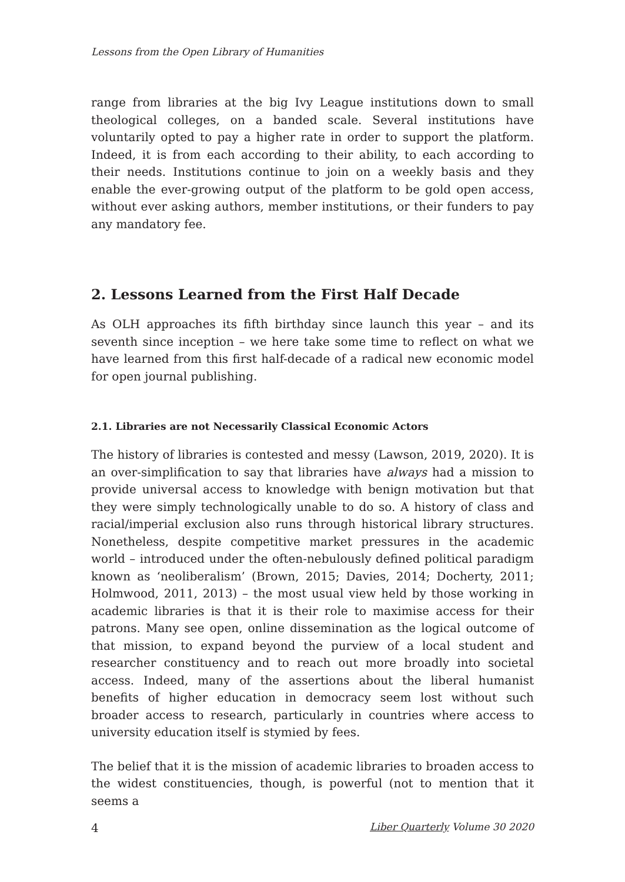Lessons from the Open Library of Humanities
range from libraries at the big Ivy League institutions down to small theological colleges, on a banded scale. Several institutions have voluntarily opted to pay a higher rate in order to support the platform. Indeed, it is from each according to their ability, to each according to their needs. Institutions continue to join on a weekly basis and they enable the ever-growing output of the platform to be gold open access, without ever asking authors, member institutions, or their funders to pay any mandatory fee.
2. Lessons Learned from the First Half Decade
As OLH approaches its fifth birthday since launch this year – and its seventh since inception – we here take some time to reflect on what we have learned from this first half-decade of a radical new economic model for open journal publishing.
2.1. Libraries are not Necessarily Classical Economic Actors
The history of libraries is contested and messy (Lawson, 2019, 2020). It is an over-simplification to say that libraries have always had a mission to provide universal access to knowledge with benign motivation but that they were simply technologically unable to do so. A history of class and racial/imperial exclusion also runs through historical library structures. Nonetheless, despite competitive market pressures in the academic world – introduced under the often-nebulously defined political paradigm known as ‘neoliberalism’ (Brown, 2015; Davies, 2014; Docherty, 2011; Holmwood, 2011, 2013) – the most usual view held by those working in academic libraries is that it is their role to maximise access for their patrons. Many see open, online dissemination as the logical outcome of that mission, to expand beyond the purview of a local student and researcher constituency and to reach out more broadly into societal access. Indeed, many of the assertions about the liberal humanist benefits of higher education in democracy seem lost without such broader access to research, particularly in countries where access to university education itself is stymied by fees.
The belief that it is the mission of academic libraries to broaden access to the widest constituencies, though, is powerful (not to mention that it seems a
4 Liber Quarterly Volume 30 2020